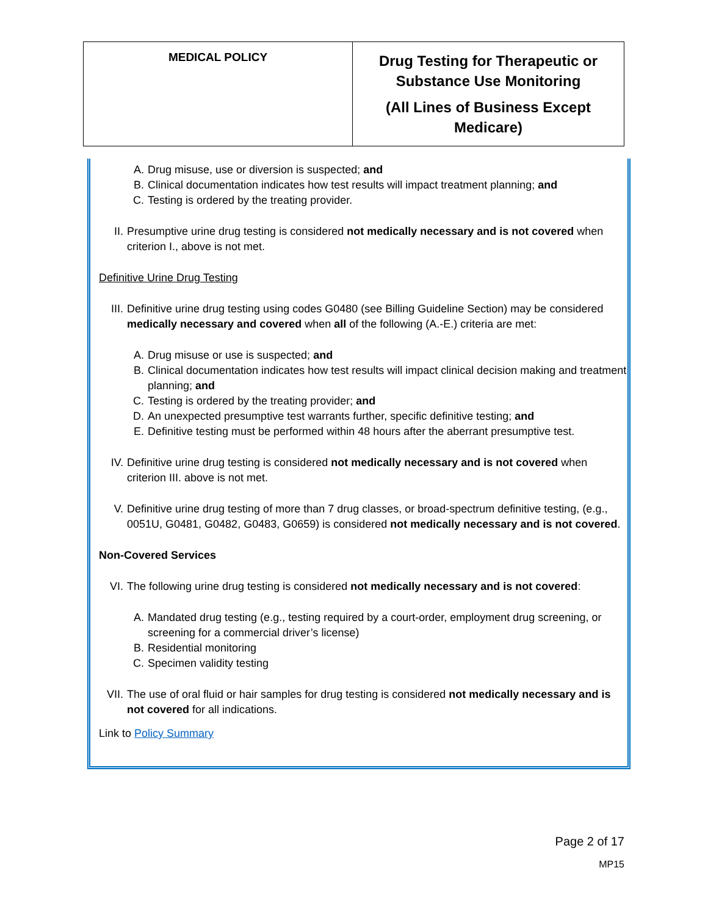| MEDICAL POLICY | Drug Testing for Therapeutic or Substance Use Monitoring (All Lines of Business Except Medicare) |
A. Drug misuse, use or diversion is suspected; and
B. Clinical documentation indicates how test results will impact treatment planning; and
C. Testing is ordered by the treating provider.
II. Presumptive urine drug testing is considered not medically necessary and is not covered when criterion I., above is not met.
Definitive Urine Drug Testing
III. Definitive urine drug testing using codes G0480 (see Billing Guideline Section) may be considered medically necessary and covered when all of the following (A.-E.) criteria are met:
A. Drug misuse or use is suspected; and
B. Clinical documentation indicates how test results will impact clinical decision making and treatment planning; and
C. Testing is ordered by the treating provider; and
D. An unexpected presumptive test warrants further, specific definitive testing; and
E. Definitive testing must be performed within 48 hours after the aberrant presumptive test.
IV. Definitive urine drug testing is considered not medically necessary and is not covered when criterion III. above is not met.
V. Definitive urine drug testing of more than 7 drug classes, or broad-spectrum definitive testing, (e.g., 0051U, G0481, G0482, G0483, G0659) is considered not medically necessary and is not covered.
Non-Covered Services
VI. The following urine drug testing is considered not medically necessary and is not covered:
A. Mandated drug testing (e.g., testing required by a court-order, employment drug screening, or screening for a commercial driver’s license)
B. Residential monitoring
C. Specimen validity testing
VII. The use of oral fluid or hair samples for drug testing is considered not medically necessary and is not covered for all indications.
Link to Policy Summary
Page 2 of 17
MP15